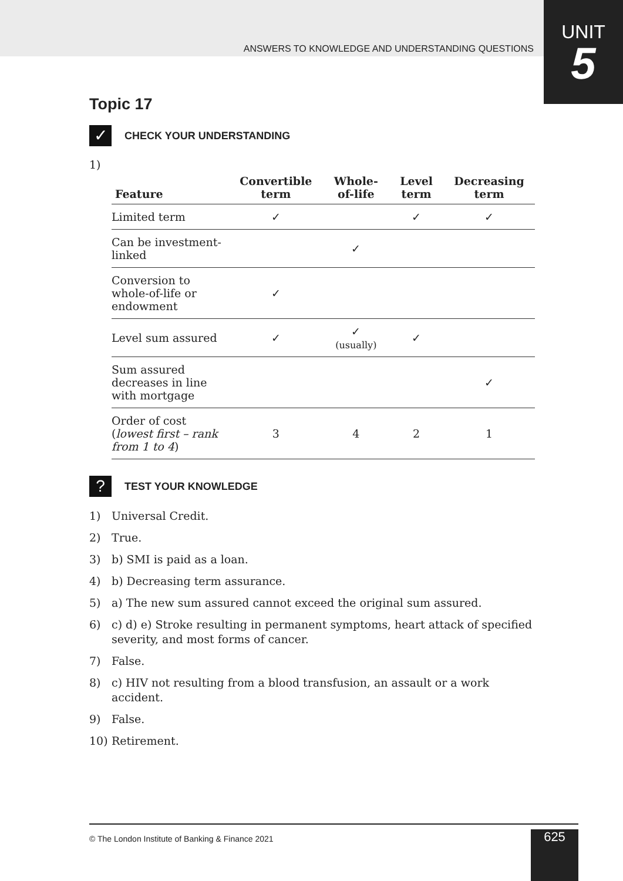UNIT
5
ANSWERS TO KNOWLEDGE AND UNDERSTANDING QUESTIONS
Topic 17
✓
CHECK YOUR UNDERSTANDING
1)
| Feature | Convertible term | Whole-of-life | Level term | Decreasing term |
| --- | --- | --- | --- | --- |
| Limited term | ✓ | | ✓ | ✓ |
| Can be investment-linked | | ✓ | | |
| Conversion to whole-of-life or endowment | ✓ | | | |
| Level sum assured | ✓ | ✓ (usually) | ✓ | |
| Sum assured decreases in line with mortgage | | | | ✓ |
| Order of cost ( lowest first – rank from 1 to 4 ) | 3 | 4 | 2 | 1 |
?
TEST YOUR KNOWLEDGE
1) Universal Credit.
2) True.
3) b) SMI is paid as a loan.
4) b) Decreasing term assurance.
5) a) The new sum assured cannot exceed the original sum assured.
6) c) d) e) Stroke resulting in permanent symptoms, heart attack of specified severity, and most forms of cancer.
7) False.
8) c) HIV not resulting from a blood transfusion, an assault or a work accident.
9) False.
10) Retirement.
© The London Institute of Banking & Finance 2021
625